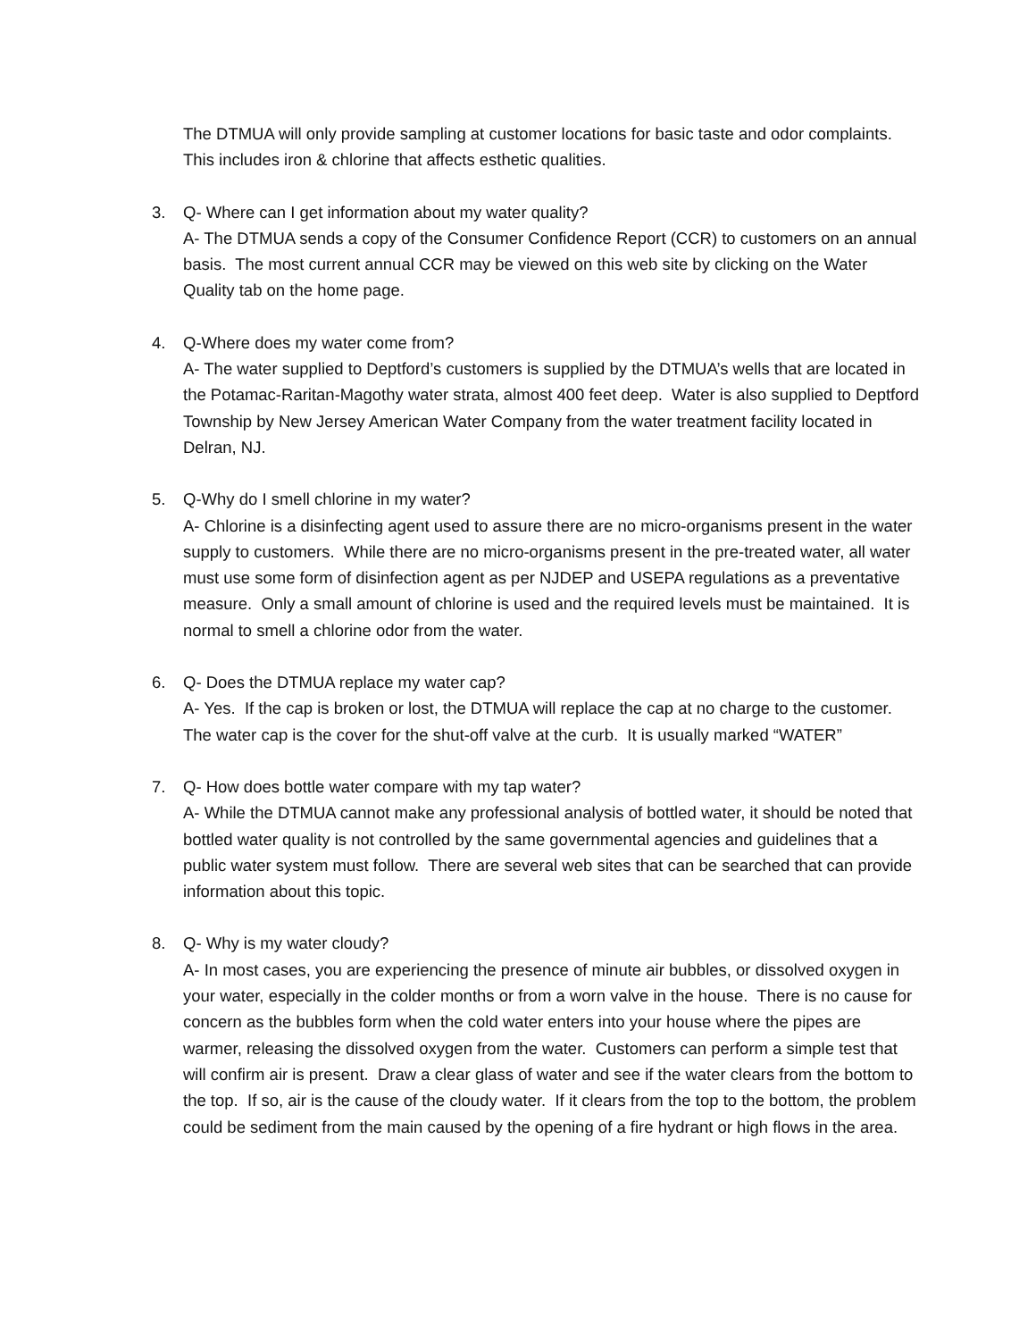The DTMUA will only provide sampling at customer locations for basic taste and odor complaints. This includes iron & chlorine that affects esthetic qualities.
3. Q- Where can I get information about my water quality?
A- The DTMUA sends a copy of the Consumer Confidence Report (CCR) to customers on an annual basis. The most current annual CCR may be viewed on this web site by clicking on the Water Quality tab on the home page.
4. Q-Where does my water come from?
A- The water supplied to Deptford’s customers is supplied by the DTMUA’s wells that are located in the Potamac-Raritan-Magothy water strata, almost 400 feet deep. Water is also supplied to Deptford Township by New Jersey American Water Company from the water treatment facility located in Delran, NJ.
5. Q-Why do I smell chlorine in my water?
A- Chlorine is a disinfecting agent used to assure there are no micro-organisms present in the water supply to customers. While there are no micro-organisms present in the pre-treated water, all water must use some form of disinfection agent as per NJDEP and USEPA regulations as a preventative measure. Only a small amount of chlorine is used and the required levels must be maintained. It is normal to smell a chlorine odor from the water.
6. Q- Does the DTMUA replace my water cap?
A- Yes. If the cap is broken or lost, the DTMUA will replace the cap at no charge to the customer. The water cap is the cover for the shut-off valve at the curb. It is usually marked “WATER”
7. Q- How does bottle water compare with my tap water?
A- While the DTMUA cannot make any professional analysis of bottled water, it should be noted that bottled water quality is not controlled by the same governmental agencies and guidelines that a public water system must follow. There are several web sites that can be searched that can provide information about this topic.
8. Q- Why is my water cloudy?
A- In most cases, you are experiencing the presence of minute air bubbles, or dissolved oxygen in your water, especially in the colder months or from a worn valve in the house. There is no cause for concern as the bubbles form when the cold water enters into your house where the pipes are warmer, releasing the dissolved oxygen from the water. Customers can perform a simple test that will confirm air is present. Draw a clear glass of water and see if the water clears from the bottom to the top. If so, air is the cause of the cloudy water. If it clears from the top to the bottom, the problem could be sediment from the main caused by the opening of a fire hydrant or high flows in the area.